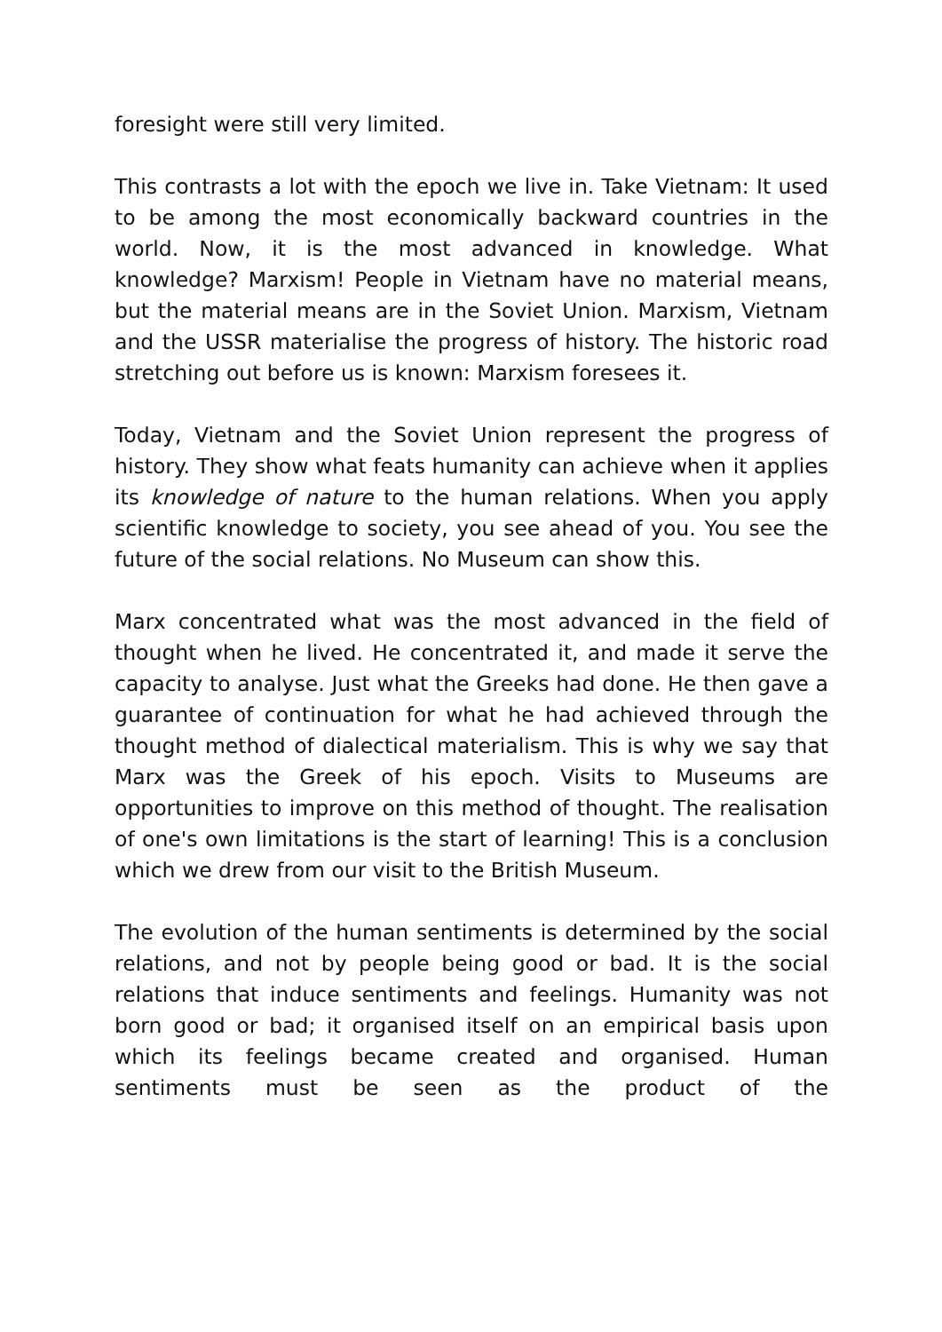foresight were still very limited.
This contrasts a lot with the epoch we live in. Take Vietnam: It used to be among the most economically backward countries in the world. Now, it is the most advanced in knowledge. What knowledge? Marxism! People in Vietnam have no material means, but the material means are in the Soviet Union. Marxism, Vietnam and the USSR materialise the progress of history. The historic road stretching out before us is known: Marxism foresees it.
Today, Vietnam and the Soviet Union represent the progress of history. They show what feats humanity can achieve when it applies its knowledge of nature to the human relations. When you apply scientific knowledge to society, you see ahead of you. You see the future of the social relations. No Museum can show this.
Marx concentrated what was the most advanced in the field of thought when he lived. He concentrated it, and made it serve the capacity to analyse. Just what the Greeks had done. He then gave a guarantee of continuation for what he had achieved through the thought method of dialectical materialism. This is why we say that Marx was the Greek of his epoch. Visits to Museums are opportunities to improve on this method of thought. The realisation of one's own limitations is the start of learning! This is a conclusion which we drew from our visit to the British Museum.
The evolution of the human sentiments is determined by the social relations, and not by people being good or bad. It is the social relations that induce sentiments and feelings. Humanity was not born good or bad; it organised itself on an empirical basis upon which its feelings became created and organised. Human sentiments must be seen as the product of the